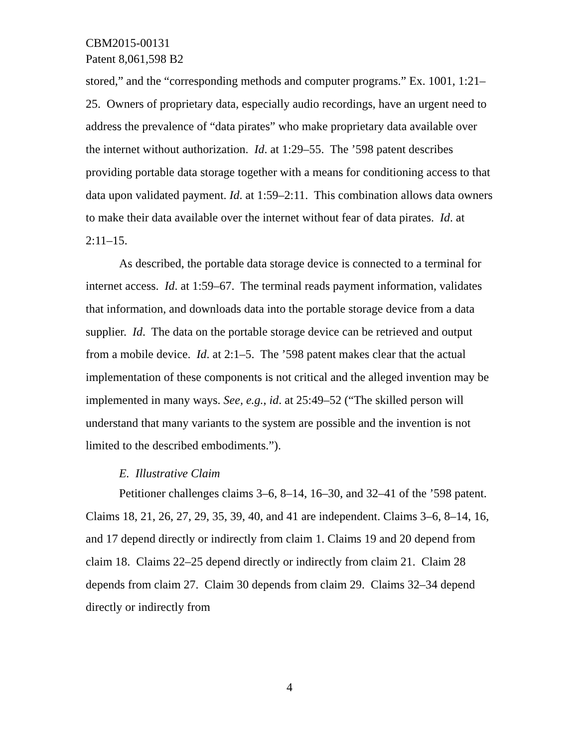CBM2015-00131
Patent 8,061,598 B2
stored,” and the “corresponding methods and computer programs.” Ex. 1001, 1:21–25. Owners of proprietary data, especially audio recordings, have an urgent need to address the prevalence of “data pirates” who make proprietary data available over the internet without authorization. Id. at 1:29–55. The ’598 patent describes providing portable data storage together with a means for conditioning access to that data upon validated payment. Id. at 1:59–2:11. This combination allows data owners to make their data available over the internet without fear of data pirates. Id. at 2:11–15.
As described, the portable data storage device is connected to a terminal for internet access. Id. at 1:59–67. The terminal reads payment information, validates that information, and downloads data into the portable storage device from a data supplier. Id. The data on the portable storage device can be retrieved and output from a mobile device. Id. at 2:1–5. The ’598 patent makes clear that the actual implementation of these components is not critical and the alleged invention may be implemented in many ways. See, e.g., id. at 25:49–52 (“The skilled person will understand that many variants to the system are possible and the invention is not limited to the described embodiments.”).
E. Illustrative Claim
Petitioner challenges claims 3–6, 8–14, 16–30, and 32–41 of the ’598 patent. Claims 18, 21, 26, 27, 29, 35, 39, 40, and 41 are independent. Claims 3–6, 8–14, 16, and 17 depend directly or indirectly from claim 1. Claims 19 and 20 depend from claim 18. Claims 22–25 depend directly or indirectly from claim 21. Claim 28 depends from claim 27. Claim 30 depends from claim 29. Claims 32–34 depend directly or indirectly from
4